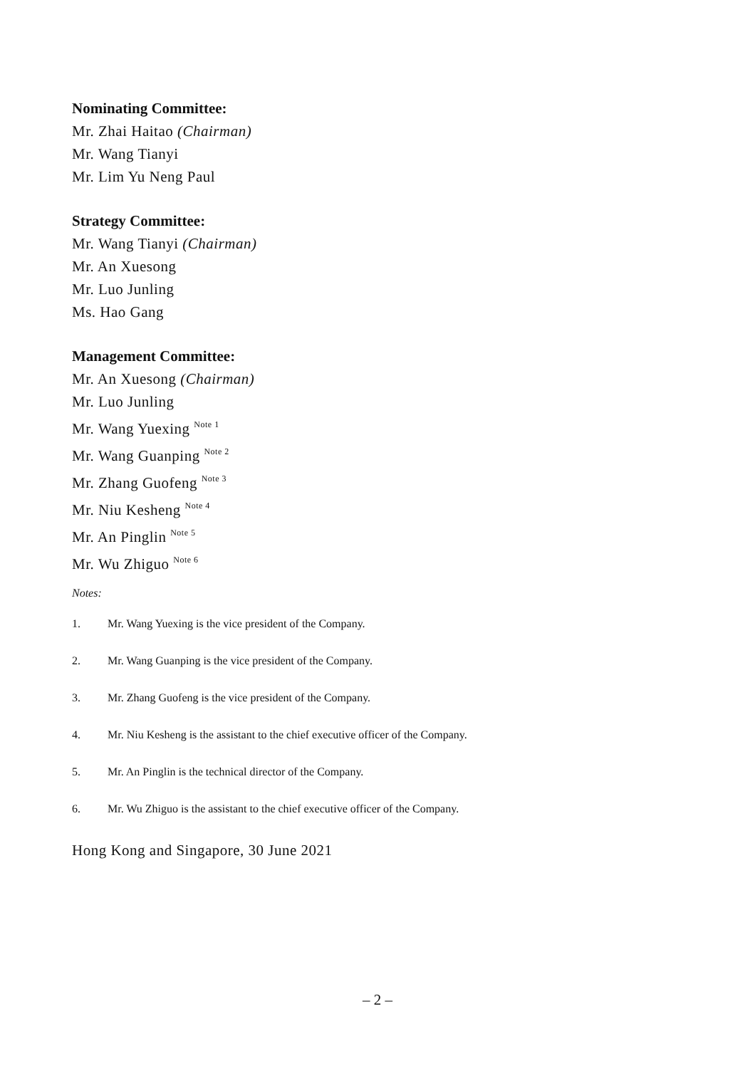Nominating Committee:
Mr. Zhai Haitao (Chairman)
Mr. Wang Tianyi
Mr. Lim Yu Neng Paul
Strategy Committee:
Mr. Wang Tianyi (Chairman)
Mr. An Xuesong
Mr. Luo Junling
Ms. Hao Gang
Management Committee:
Mr. An Xuesong (Chairman)
Mr. Luo Junling
Mr. Wang Yuexing <sup>Note 1</sup>
Mr. Wang Guanping <sup>Note 2</sup>
Mr. Zhang Guofeng <sup>Note 3</sup>
Mr. Niu Kesheng <sup>Note 4</sup>
Mr. An Pinglin <sup>Note 5</sup>
Mr. Wu Zhiguo <sup>Note 6</sup>
Notes:
1. Mr. Wang Yuexing is the vice president of the Company.
2. Mr. Wang Guanping is the vice president of the Company.
3. Mr. Zhang Guofeng is the vice president of the Company.
4. Mr. Niu Kesheng is the assistant to the chief executive officer of the Company.
5. Mr. An Pinglin is the technical director of the Company.
6. Mr. Wu Zhiguo is the assistant to the chief executive officer of the Company.
Hong Kong and Singapore, 30 June 2021
– 2 –